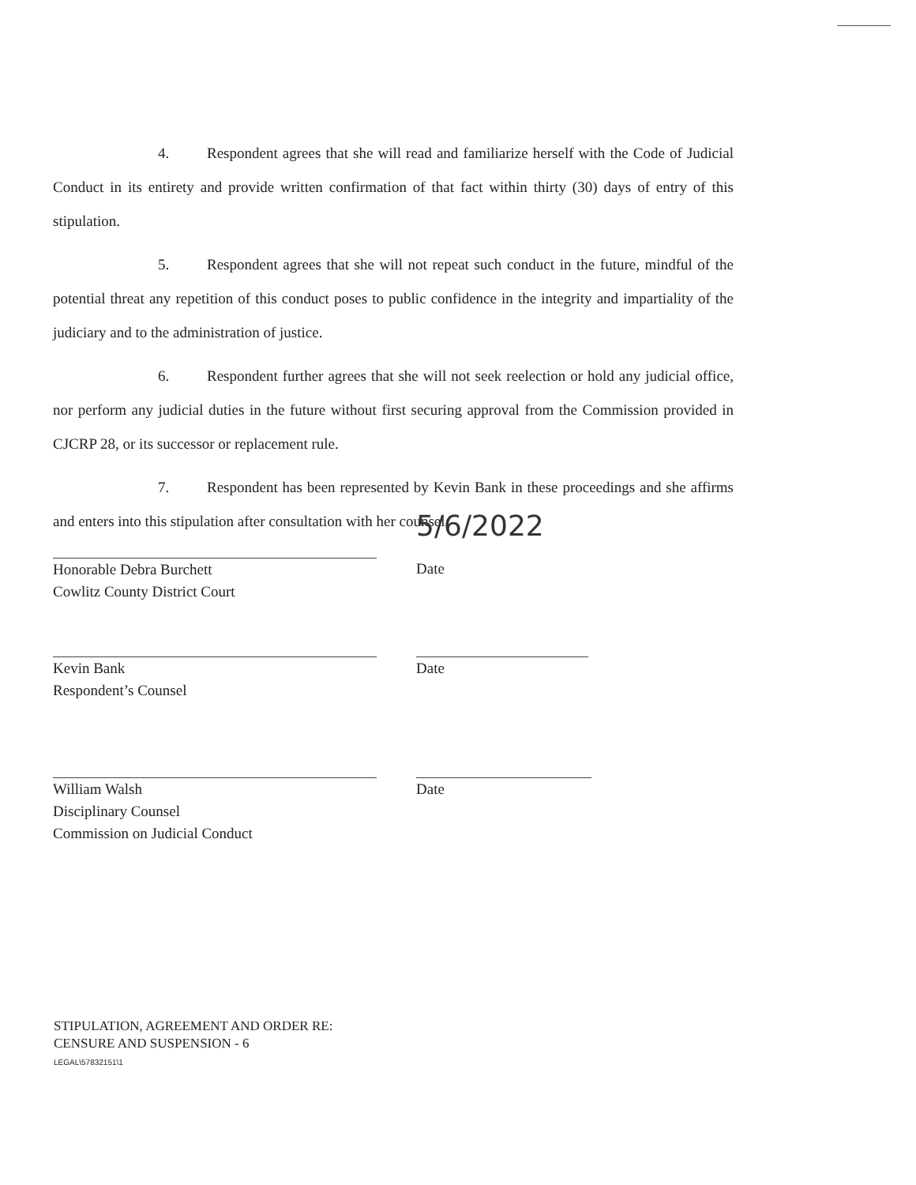4. Respondent agrees that she will read and familiarize herself with the Code of Judicial Conduct in its entirety and provide written confirmation of that fact within thirty (30) days of entry of this stipulation.
5. Respondent agrees that she will not repeat such conduct in the future, mindful of the potential threat any repetition of this conduct poses to public confidence in the integrity and impartiality of the judiciary and to the administration of justice.
6. Respondent further agrees that she will not seek reelection or hold any judicial office, nor perform any judicial duties in the future without first securing approval from the Commission provided in CJCRP 28, or its successor or replacement rule.
7. Respondent has been represented by Kevin Bank in these proceedings and she affirms and enters into this stipulation after consultation with her counsel.
Honorable Debra Burchett
Cowlitz County District Court
5/6/2022
Date
Kevin Bank
Respondent’s Counsel
Date
William Walsh
Disciplinary Counsel
Commission on Judicial Conduct
Date
STIPULATION, AGREEMENT AND ORDER RE:
CENSURE AND SUSPENSION - 6
LEGAL\57832151\1